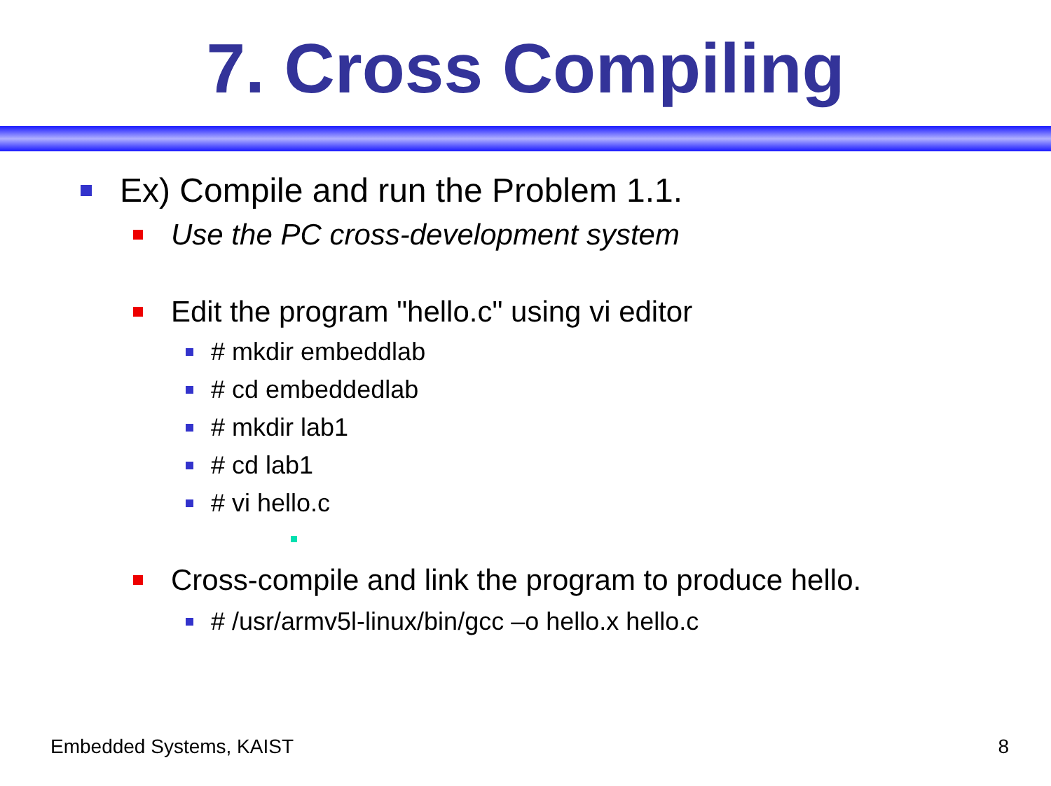7. Cross Compiling
Ex) Compile and run the Problem 1.1.
Use the PC cross-development system
Edit the program "hello.c" using vi editor
# mkdir embeddlab
# cd embeddedlab
# mkdir lab1
# cd lab1
# vi hello.c
Cross-compile and link the program to produce hello.
# /usr/armv5l-linux/bin/gcc –o hello.x hello.c
Embedded Systems, KAIST 8